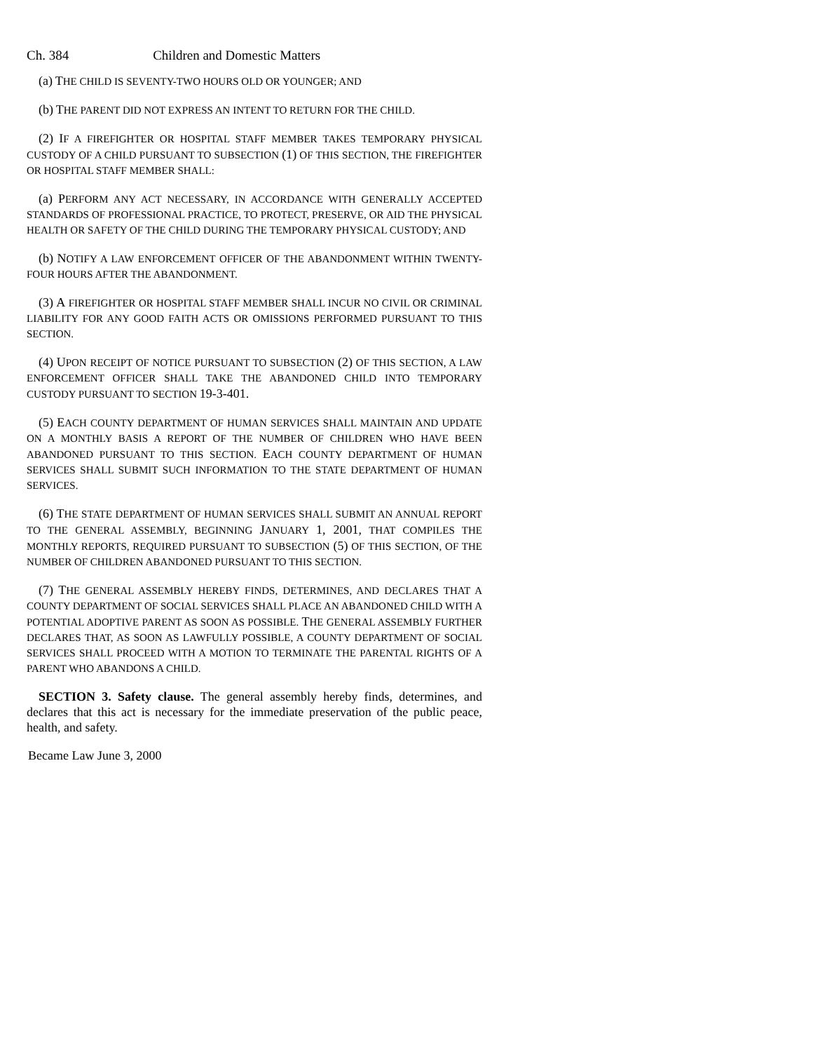Ch. 384 Children and Domestic Matters
(a) THE CHILD IS SEVENTY-TWO HOURS OLD OR YOUNGER; AND
(b) THE PARENT DID NOT EXPRESS AN INTENT TO RETURN FOR THE CHILD.
(2) IF A FIREFIGHTER OR HOSPITAL STAFF MEMBER TAKES TEMPORARY PHYSICAL CUSTODY OF A CHILD PURSUANT TO SUBSECTION (1) OF THIS SECTION, THE FIREFIGHTER OR HOSPITAL STAFF MEMBER SHALL:
(a) PERFORM ANY ACT NECESSARY, IN ACCORDANCE WITH GENERALLY ACCEPTED STANDARDS OF PROFESSIONAL PRACTICE, TO PROTECT, PRESERVE, OR AID THE PHYSICAL HEALTH OR SAFETY OF THE CHILD DURING THE TEMPORARY PHYSICAL CUSTODY; AND
(b) NOTIFY A LAW ENFORCEMENT OFFICER OF THE ABANDONMENT WITHIN TWENTY-FOUR HOURS AFTER THE ABANDONMENT.
(3) A FIREFIGHTER OR HOSPITAL STAFF MEMBER SHALL INCUR NO CIVIL OR CRIMINAL LIABILITY FOR ANY GOOD FAITH ACTS OR OMISSIONS PERFORMED PURSUANT TO THIS SECTION.
(4) UPON RECEIPT OF NOTICE PURSUANT TO SUBSECTION (2) OF THIS SECTION, A LAW ENFORCEMENT OFFICER SHALL TAKE THE ABANDONED CHILD INTO TEMPORARY CUSTODY PURSUANT TO SECTION 19-3-401.
(5) EACH COUNTY DEPARTMENT OF HUMAN SERVICES SHALL MAINTAIN AND UPDATE ON A MONTHLY BASIS A REPORT OF THE NUMBER OF CHILDREN WHO HAVE BEEN ABANDONED PURSUANT TO THIS SECTION. EACH COUNTY DEPARTMENT OF HUMAN SERVICES SHALL SUBMIT SUCH INFORMATION TO THE STATE DEPARTMENT OF HUMAN SERVICES.
(6) THE STATE DEPARTMENT OF HUMAN SERVICES SHALL SUBMIT AN ANNUAL REPORT TO THE GENERAL ASSEMBLY, BEGINNING JANUARY 1, 2001, THAT COMPILES THE MONTHLY REPORTS, REQUIRED PURSUANT TO SUBSECTION (5) OF THIS SECTION, OF THE NUMBER OF CHILDREN ABANDONED PURSUANT TO THIS SECTION.
(7) THE GENERAL ASSEMBLY HEREBY FINDS, DETERMINES, AND DECLARES THAT A COUNTY DEPARTMENT OF SOCIAL SERVICES SHALL PLACE AN ABANDONED CHILD WITH A POTENTIAL ADOPTIVE PARENT AS SOON AS POSSIBLE. THE GENERAL ASSEMBLY FURTHER DECLARES THAT, AS SOON AS LAWFULLY POSSIBLE, A COUNTY DEPARTMENT OF SOCIAL SERVICES SHALL PROCEED WITH A MOTION TO TERMINATE THE PARENTAL RIGHTS OF A PARENT WHO ABANDONS A CHILD.
SECTION 3. Safety clause. The general assembly hereby finds, determines, and declares that this act is necessary for the immediate preservation of the public peace, health, and safety.
Became Law June 3, 2000